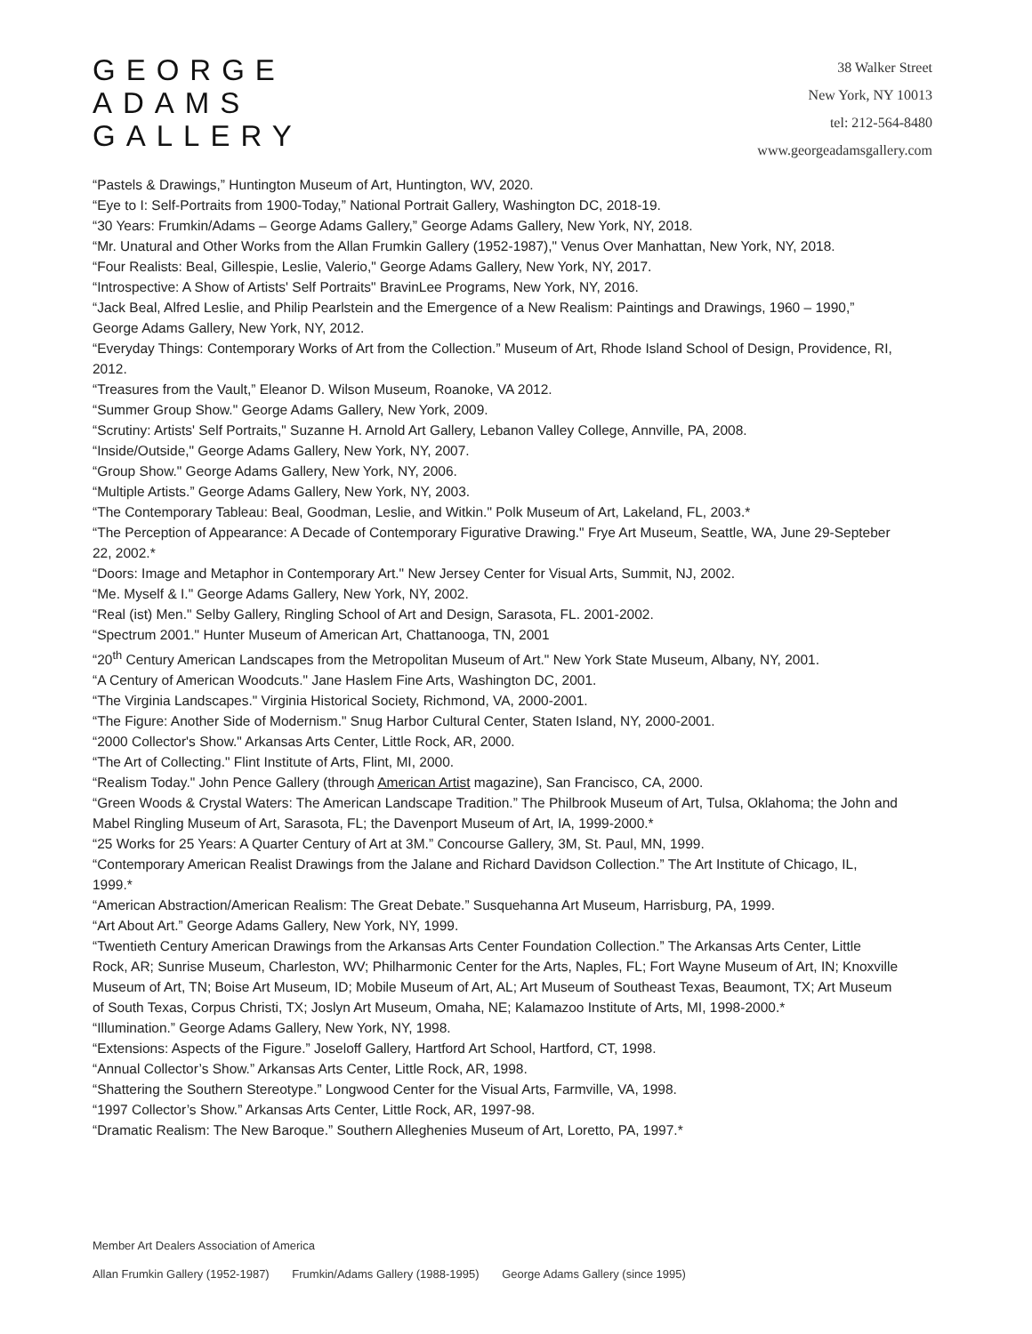GEORGE
ADAMS
GALLERY
38 Walker Street
New York, NY 10013
tel: 212-564-8480
www.georgeadamsgallery.com
“Pastels & Drawings,” Huntington Museum of Art, Huntington, WV, 2020.
“Eye to I: Self-Portraits from 1900-Today,” National Portrait Gallery, Washington DC, 2018-19.
“30 Years: Frumkin/Adams – George Adams Gallery,” George Adams Gallery, New York, NY, 2018.
“Mr. Unatural and Other Works from the Allan Frumkin Gallery (1952-1987)," Venus Over Manhattan, New York, NY, 2018.
“Four Realists: Beal, Gillespie, Leslie, Valerio," George Adams Gallery, New York, NY, 2017.
“Introspective: A Show of Artists' Self Portraits" BravinLee Programs, New York, NY, 2016.
“Jack Beal, Alfred Leslie, and Philip Pearlstein and the Emergence of a New Realism: Paintings and Drawings, 1960 – 1990,” George Adams Gallery, New York, NY, 2012.
“Everyday Things: Contemporary Works of Art from the Collection.” Museum of Art, Rhode Island School of Design, Providence, RI, 2012.
“Treasures from the Vault,” Eleanor D. Wilson Museum, Roanoke, VA 2012.
“Summer Group Show." George Adams Gallery, New York, 2009.
“Scrutiny: Artists' Self Portraits," Suzanne H. Arnold Art Gallery, Lebanon Valley College, Annville, PA, 2008.
“Inside/Outside," George Adams Gallery, New York, NY, 2007.
“Group Show." George Adams Gallery, New York, NY, 2006.
“Multiple Artists.” George Adams Gallery, New York, NY, 2003.
“The Contemporary Tableau: Beal, Goodman, Leslie, and Witkin." Polk Museum of Art, Lakeland, FL, 2003.*
“The Perception of Appearance: A Decade of Contemporary Figurative Drawing." Frye Art Museum, Seattle, WA, June 29-Septeber 22, 2002.*
“Doors: Image and Metaphor in Contemporary Art." New Jersey Center for Visual Arts, Summit, NJ, 2002.
“Me. Myself & I." George Adams Gallery, New York, NY, 2002.
“Real (ist) Men." Selby Gallery, Ringling School of Art and Design, Sarasota, FL. 2001-2002.
“Spectrum 2001." Hunter Museum of American Art, Chattanooga, TN, 2001
“20<sup>th</sup> Century American Landscapes from the Metropolitan Museum of Art." New York State Museum, Albany, NY, 2001.
“A Century of American Woodcuts." Jane Haslem Fine Arts, Washington DC, 2001.
“The Virginia Landscapes." Virginia Historical Society, Richmond, VA, 2000-2001.
“The Figure: Another Side of Modernism." Snug Harbor Cultural Center, Staten Island, NY, 2000-2001.
“2000 Collector's Show." Arkansas Arts Center, Little Rock, AR, 2000.
“The Art of Collecting." Flint Institute of Arts, Flint, MI, 2000.
“Realism Today." John Pence Gallery (through American Artist magazine), San Francisco, CA, 2000.
“Green Woods & Crystal Waters: The American Landscape Tradition.” The Philbrook Museum of Art, Tulsa, Oklahoma; the John and Mabel Ringling Museum of Art, Sarasota, FL; the Davenport Museum of Art, IA, 1999-2000.*
“25 Works for 25 Years: A Quarter Century of Art at 3M.” Concourse Gallery, 3M, St. Paul, MN, 1999.
“Contemporary American Realist Drawings from the Jalane and Richard Davidson Collection.” The Art Institute of Chicago, IL, 1999.*
“American Abstraction/American Realism: The Great Debate.” Susquehanna Art Museum, Harrisburg, PA, 1999.
“Art About Art.” George Adams Gallery, New York, NY, 1999.
“Twentieth Century American Drawings from the Arkansas Arts Center Foundation Collection.” The Arkansas Arts Center, Little Rock, AR; Sunrise Museum, Charleston, WV; Philharmonic Center for the Arts, Naples, FL; Fort Wayne Museum of Art, IN; Knoxville Museum of Art, TN; Boise Art Museum, ID; Mobile Museum of Art, AL; Art Museum of Southeast Texas, Beaumont, TX; Art Museum of South Texas, Corpus Christi, TX; Joslyn Art Museum, Omaha, NE; Kalamazoo Institute of Arts, MI, 1998-2000.*
“Illumination.” George Adams Gallery, New York, NY, 1998.
“Extensions: Aspects of the Figure.” Joseloff Gallery, Hartford Art School, Hartford, CT, 1998.
“Annual Collector’s Show.” Arkansas Arts Center, Little Rock, AR, 1998.
“Shattering the Southern Stereotype.” Longwood Center for the Visual Arts, Farmville, VA, 1998.
“1997 Collector’s Show.” Arkansas Arts Center, Little Rock, AR, 1997-98.
“Dramatic Realism: The New Baroque.” Southern Alleghenies Museum of Art, Loretto, PA, 1997.*
Member Art Dealers Association of America
Allan Frumkin Gallery (1952-1987) Frumkin/Adams Gallery (1988-1995) George Adams Gallery (since 1995)